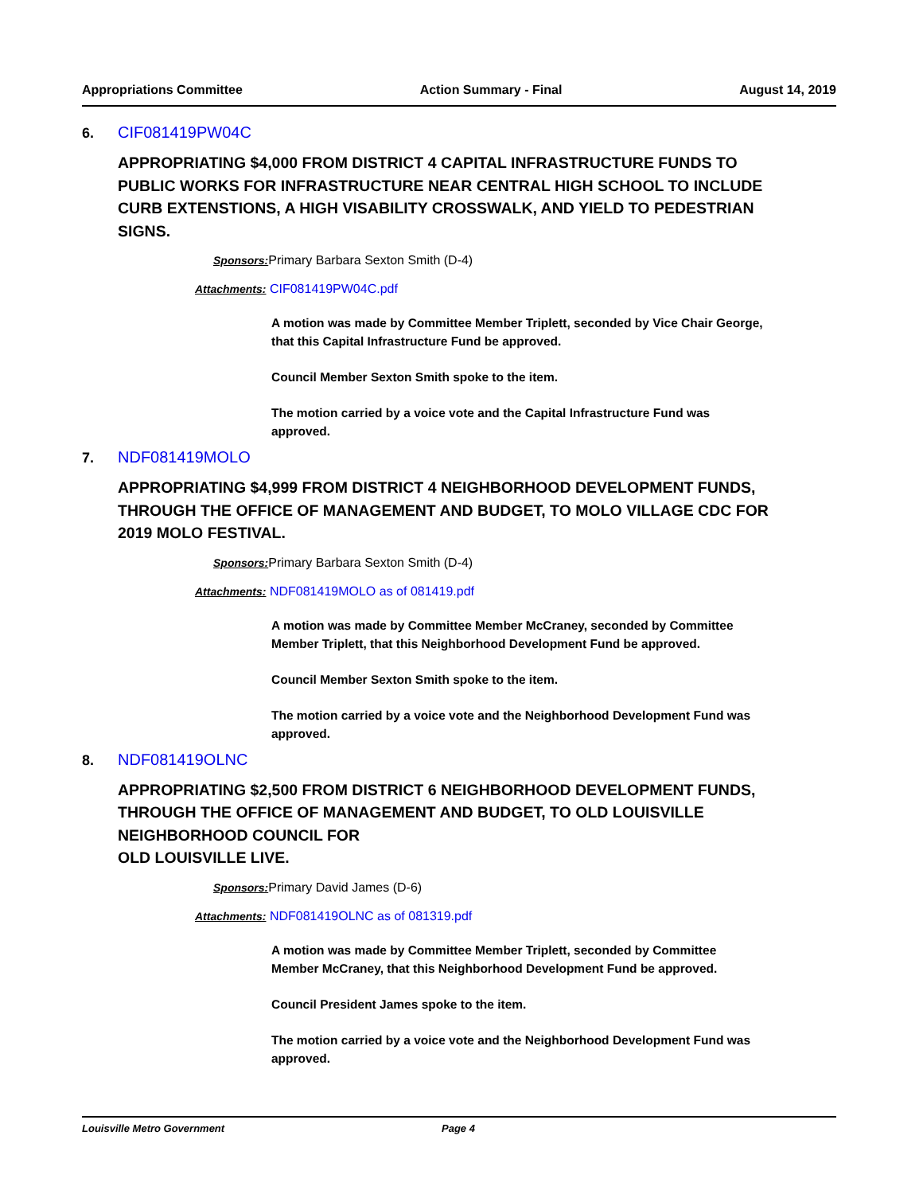Appropriations Committee Action Summary - Final August 14, 2019
6. CIF081419PW04C
APPROPRIATING $4,000 FROM DISTRICT 4 CAPITAL INFRASTRUCTURE FUNDS TO PUBLIC WORKS FOR INFRASTRUCTURE NEAR CENTRAL HIGH SCHOOL TO INCLUDE CURB EXTENSTIONS, A HIGH VISABILITY CROSSWALK, AND YIELD TO PEDESTRIAN SIGNS.
Sponsors: Primary Barbara Sexton Smith (D-4)
Attachments: CIF081419PW04C.pdf
A motion was made by Committee Member Triplett, seconded by Vice Chair George, that this Capital Infrastructure Fund be approved.
Council Member Sexton Smith spoke to the item.
The motion carried by a voice vote and the Capital Infrastructure Fund was approved.
7. NDF081419MOLO
APPROPRIATING $4,999 FROM DISTRICT 4 NEIGHBORHOOD DEVELOPMENT FUNDS, THROUGH THE OFFICE OF MANAGEMENT AND BUDGET, TO MOLO VILLAGE CDC FOR 2019 MOLO FESTIVAL.
Sponsors: Primary Barbara Sexton Smith (D-4)
Attachments: NDF081419MOLO as of 081419.pdf
A motion was made by Committee Member McCraney, seconded by Committee Member Triplett, that this Neighborhood Development Fund be approved.
Council Member Sexton Smith spoke to the item.
The motion carried by a voice vote and the Neighborhood Development Fund was approved.
8. NDF081419OLNC
APPROPRIATING $2,500 FROM DISTRICT 6 NEIGHBORHOOD DEVELOPMENT FUNDS, THROUGH THE OFFICE OF MANAGEMENT AND BUDGET, TO OLD LOUISVILLE NEIGHBORHOOD COUNCIL FOR
OLD LOUISVILLE LIVE.
Sponsors: Primary David James (D-6)
Attachments: NDF081419OLNC as of 081319.pdf
A motion was made by Committee Member Triplett, seconded by Committee Member McCraney, that this Neighborhood Development Fund be approved.
Council President James spoke to the item.
The motion carried by a voice vote and the Neighborhood Development Fund was approved.
Louisville Metro Government Page 4